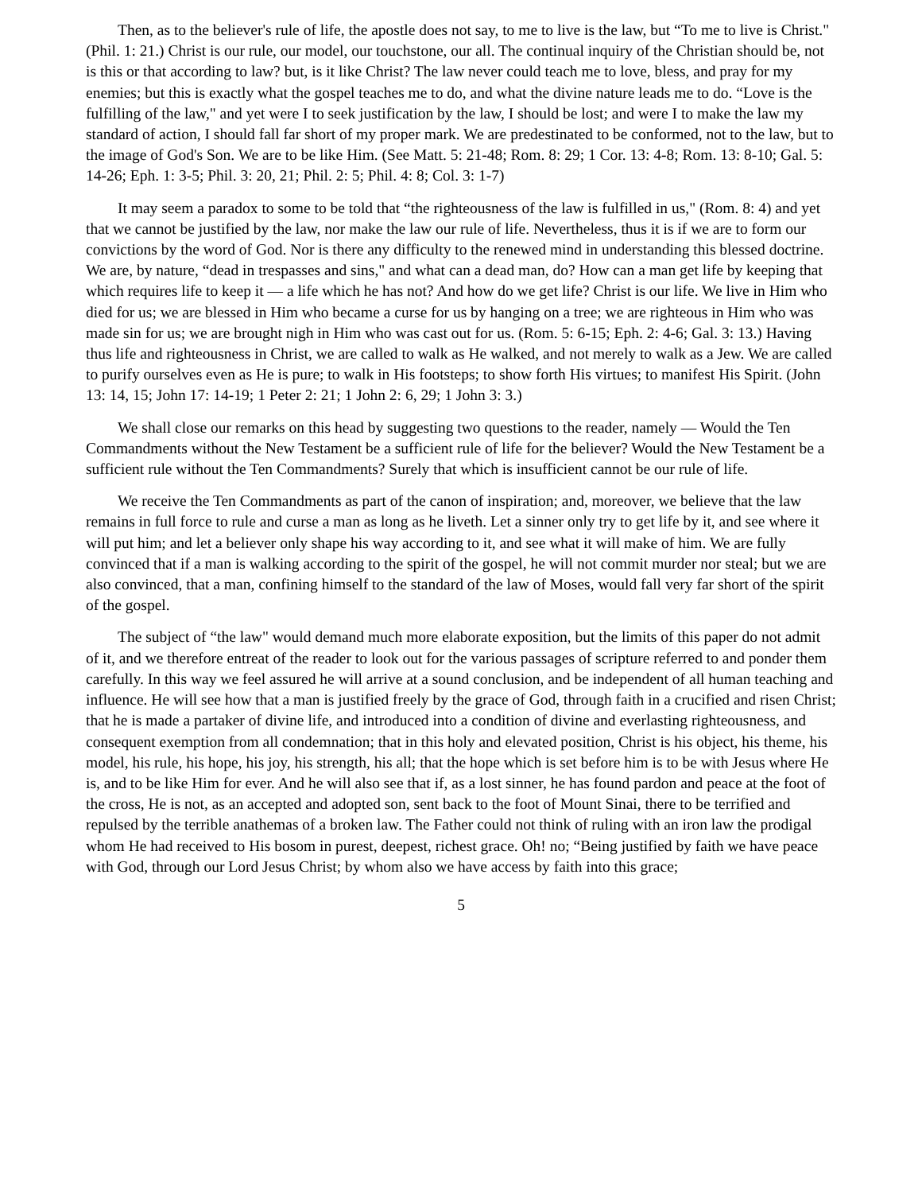Then, as to the believer's rule of life, the apostle does not say, to me to live is the law, but “To me to live is Christ." (Phil. 1: 21.) Christ is our rule, our model, our touchstone, our all. The continual inquiry of the Christian should be, not is this or that according to law? but, is it like Christ? The law never could teach me to love, bless, and pray for my enemies; but this is exactly what the gospel teaches me to do, and what the divine nature leads me to do. “Love is the fulfilling of the law," and yet were I to seek justification by the law, I should be lost; and were I to make the law my standard of action, I should fall far short of my proper mark. We are predestinated to be conformed, not to the law, but to the image of God's Son. We are to be like Him. (See Matt. 5: 21-48; Rom. 8: 29; 1 Cor. 13: 4-8; Rom. 13: 8-10; Gal. 5: 14-26; Eph. 1: 3-5; Phil. 3: 20, 21; Phil. 2: 5; Phil. 4: 8; Col. 3: 1-7)
It may seem a paradox to some to be told that “the righteousness of the law is fulfilled in us," (Rom. 8: 4) and yet that we cannot be justified by the law, nor make the law our rule of life. Nevertheless, thus it is if we are to form our convictions by the word of God. Nor is there any difficulty to the renewed mind in understanding this blessed doctrine. We are, by nature, “dead in trespasses and sins," and what can a dead man, do? How can a man get life by keeping that which requires life to keep it — a life which he has not? And how do we get life? Christ is our life. We live in Him who died for us; we are blessed in Him who became a curse for us by hanging on a tree; we are righteous in Him who was made sin for us; we are brought nigh in Him who was cast out for us. (Rom. 5: 6-15; Eph. 2: 4-6; Gal. 3: 13.) Having thus life and righteousness in Christ, we are called to walk as He walked, and not merely to walk as a Jew. We are called to purify ourselves even as He is pure; to walk in His footsteps; to show forth His virtues; to manifest His Spirit. (John 13: 14, 15; John 17: 14-19; 1 Peter 2: 21; 1 John 2: 6, 29; 1 John 3: 3.)
We shall close our remarks on this head by suggesting two questions to the reader, namely — Would the Ten Commandments without the New Testament be a sufficient rule of life for the believer? Would the New Testament be a sufficient rule without the Ten Commandments? Surely that which is insufficient cannot be our rule of life.
We receive the Ten Commandments as part of the canon of inspiration; and, moreover, we believe that the law remains in full force to rule and curse a man as long as he liveth. Let a sinner only try to get life by it, and see where it will put him; and let a believer only shape his way according to it, and see what it will make of him. We are fully convinced that if a man is walking according to the spirit of the gospel, he will not commit murder nor steal; but we are also convinced, that a man, confining himself to the standard of the law of Moses, would fall very far short of the spirit of the gospel.
The subject of “the law" would demand much more elaborate exposition, but the limits of this paper do not admit of it, and we therefore entreat of the reader to look out for the various passages of scripture referred to and ponder them carefully. In this way we feel assured he will arrive at a sound conclusion, and be independent of all human teaching and influence. He will see how that a man is justified freely by the grace of God, through faith in a crucified and risen Christ; that he is made a partaker of divine life, and introduced into a condition of divine and everlasting righteousness, and consequent exemption from all condemnation; that in this holy and elevated position, Christ is his object, his theme, his model, his rule, his hope, his joy, his strength, his all; that the hope which is set before him is to be with Jesus where He is, and to be like Him for ever. And he will also see that if, as a lost sinner, he has found pardon and peace at the foot of the cross, He is not, as an accepted and adopted son, sent back to the foot of Mount Sinai, there to be terrified and repulsed by the terrible anathemas of a broken law. The Father could not think of ruling with an iron law the prodigal whom He had received to His bosom in purest, deepest, richest grace. Oh! no; “Being justified by faith we have peace with God, through our Lord Jesus Christ; by whom also we have access by faith into this grace;
5